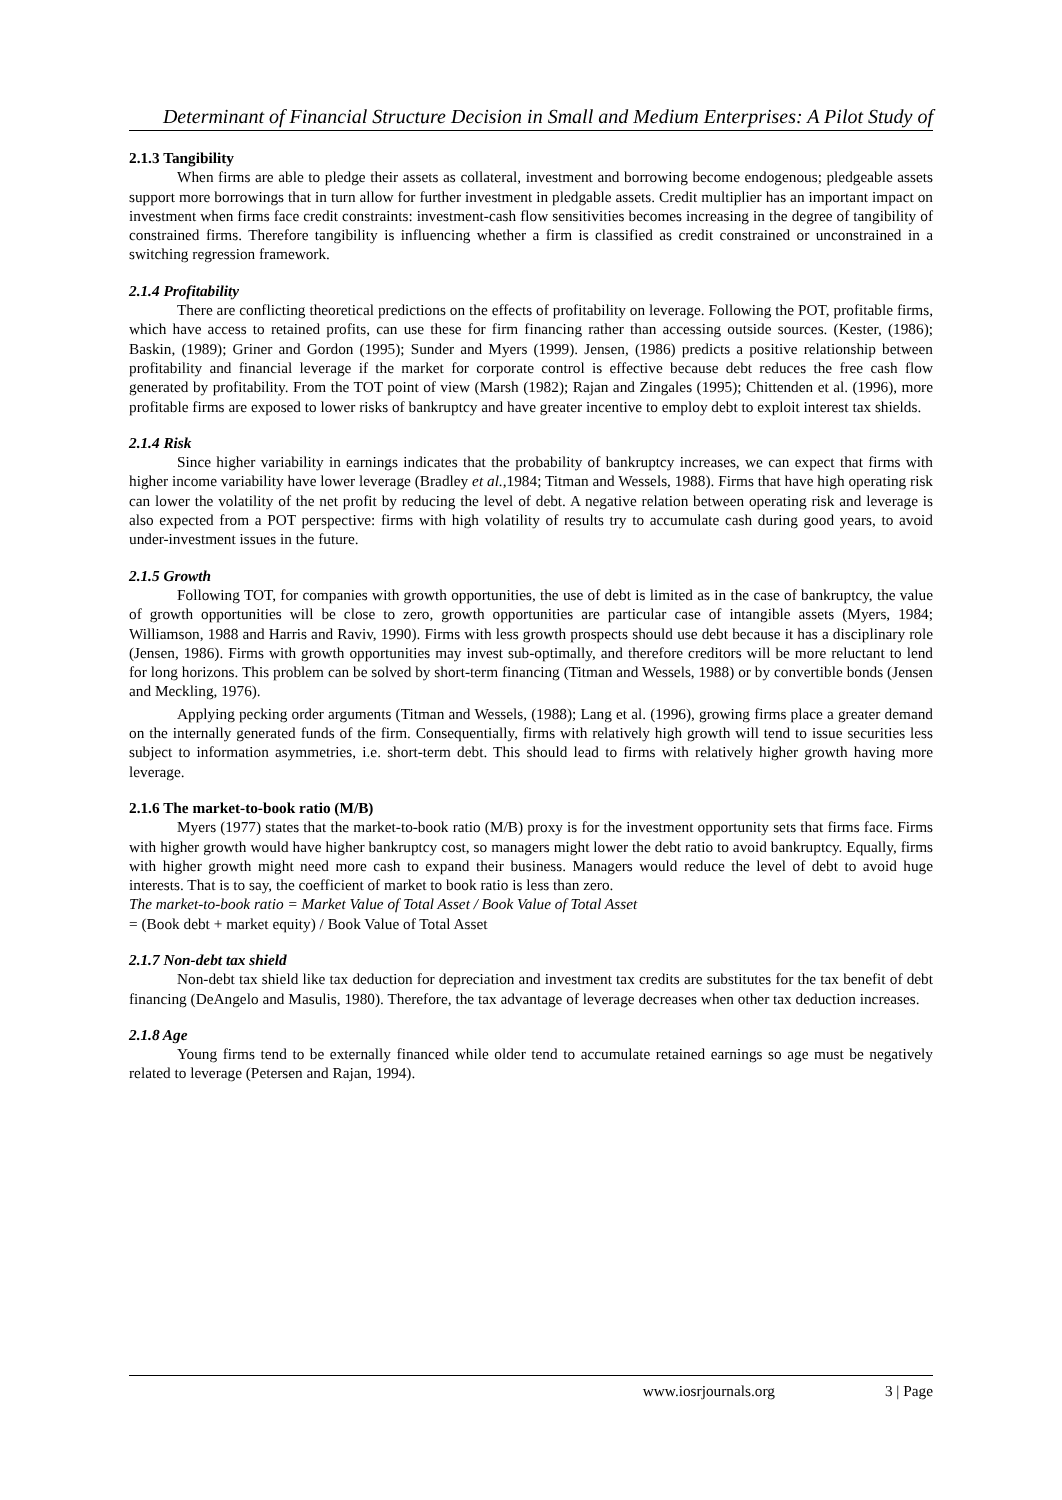Determinant of Financial Structure Decision in Small and Medium Enterprises: A Pilot Study of
2.1.3 Tangibility
When firms are able to pledge their assets as collateral, investment and borrowing become endogenous; pledgeable assets support more borrowings that in turn allow for further investment in pledgable assets. Credit multiplier has an important impact on investment when firms face credit constraints: investment-cash flow sensitivities becomes increasing in the degree of tangibility of constrained firms. Therefore tangibility is influencing whether a firm is classified as credit constrained or unconstrained in a switching regression framework.
2.1.4 Profitability
There are conflicting theoretical predictions on the effects of profitability on leverage. Following the POT, profitable firms, which have access to retained profits, can use these for firm financing rather than accessing outside sources. (Kester, (1986); Baskin, (1989); Griner and Gordon (1995); Sunder and Myers (1999). Jensen, (1986) predicts a positive relationship between profitability and financial leverage if the market for corporate control is effective because debt reduces the free cash flow generated by profitability. From the TOT point of view (Marsh (1982); Rajan and Zingales (1995); Chittenden et al. (1996), more profitable firms are exposed to lower risks of bankruptcy and have greater incentive to employ debt to exploit interest tax shields.
2.1.4 Risk
Since higher variability in earnings indicates that the probability of bankruptcy increases, we can expect that firms with higher income variability have lower leverage (Bradley et al.,1984; Titman and Wessels, 1988). Firms that have high operating risk can lower the volatility of the net profit by reducing the level of debt. A negative relation between operating risk and leverage is also expected from a POT perspective: firms with high volatility of results try to accumulate cash during good years, to avoid under-investment issues in the future.
2.1.5 Growth
Following TOT, for companies with growth opportunities, the use of debt is limited as in the case of bankruptcy, the value of growth opportunities will be close to zero, growth opportunities are particular case of intangible assets (Myers, 1984; Williamson, 1988 and Harris and Raviv, 1990). Firms with less growth prospects should use debt because it has a disciplinary role (Jensen, 1986). Firms with growth opportunities may invest sub-optimally, and therefore creditors will be more reluctant to lend for long horizons. This problem can be solved by short-term financing (Titman and Wessels, 1988) or by convertible bonds (Jensen and Meckling, 1976).
Applying pecking order arguments (Titman and Wessels, (1988); Lang et al. (1996), growing firms place a greater demand on the internally generated funds of the firm. Consequentially, firms with relatively high growth will tend to issue securities less subject to information asymmetries, i.e. short-term debt. This should lead to firms with relatively higher growth having more leverage.
2.1.6 The market-to-book ratio (M/B)
Myers (1977) states that the market-to-book ratio (M/B) proxy is for the investment opportunity sets that firms face. Firms with higher growth would have higher bankruptcy cost, so managers might lower the debt ratio to avoid bankruptcy. Equally, firms with higher growth might need more cash to expand their business. Managers would reduce the level of debt to avoid huge interests. That is to say, the coefficient of market to book ratio is less than zero.
The market-to-book ratio = Market Value of Total Asset / Book Value of Total Asset
= (Book debt + market equity) / Book Value of Total Asset
2.1.7 Non-debt tax shield
Non-debt tax shield like tax deduction for depreciation and investment tax credits are substitutes for the tax benefit of debt financing (DeAngelo and Masulis, 1980). Therefore, the tax advantage of leverage decreases when other tax deduction increases.
2.1.8 Age
Young firms tend to be externally financed while older tend to accumulate retained earnings so age must be negatively related to leverage (Petersen and Rajan, 1994).
www.iosrjournals.org 3 | Page